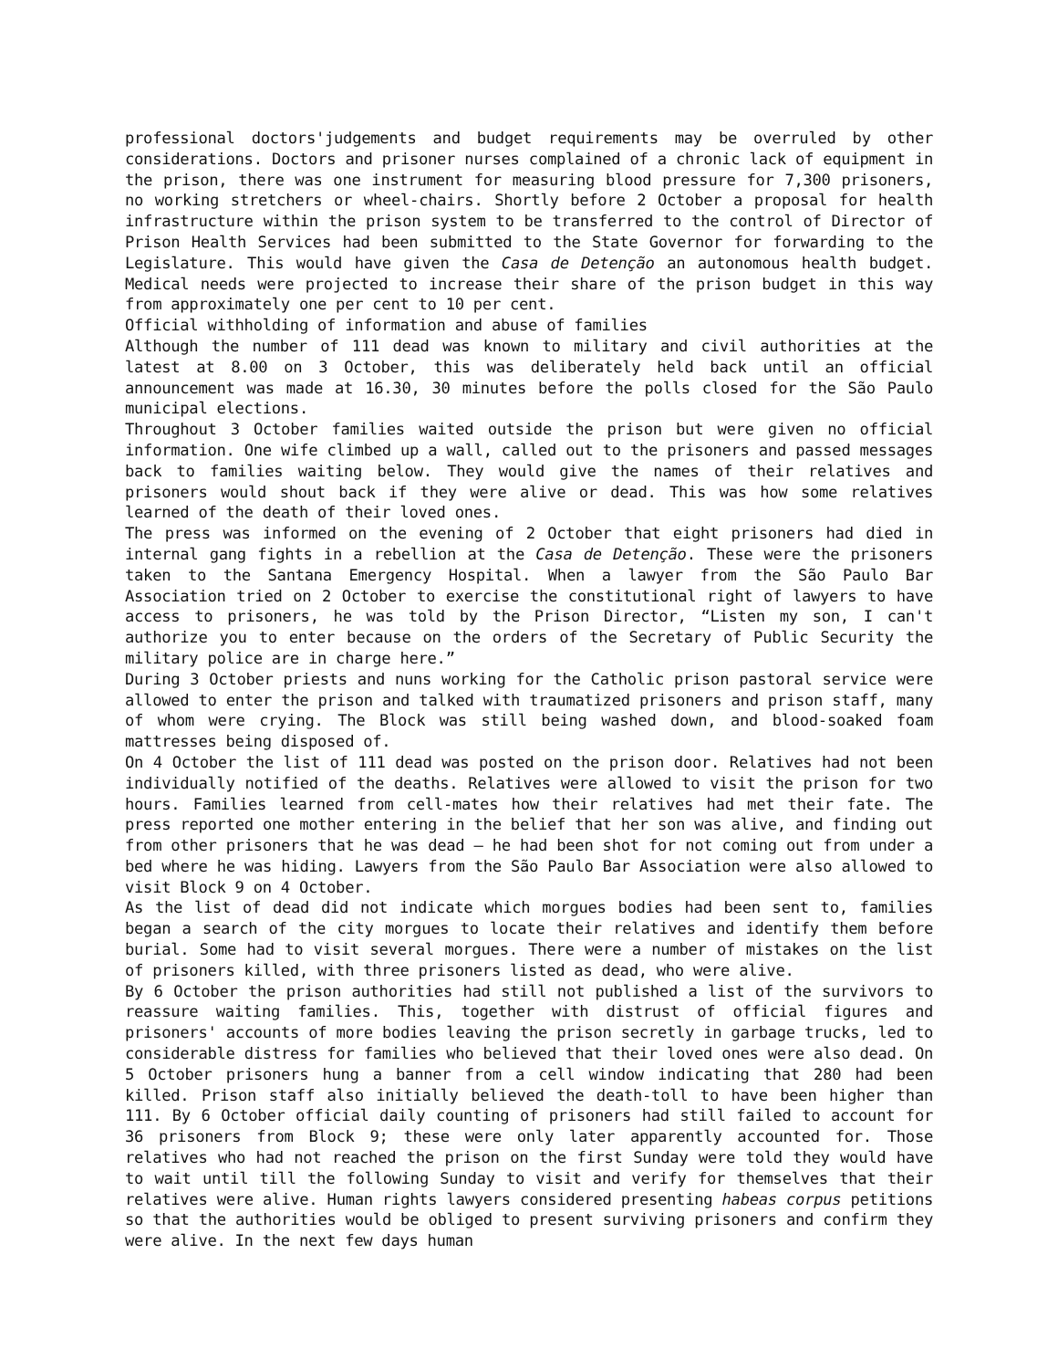professional doctors'judgements and budget requirements may be overruled by other considerations. Doctors and prisoner nurses complained of a chronic lack of equipment in the prison, there was one instrument for measuring blood pressure for 7,300 prisoners, no working stretchers or wheel-chairs. Shortly before 2 October a proposal for health infrastructure within the prison system to be transferred to the control of Director of Prison Health Services had been submitted to the State Governor for forwarding to the Legislature. This would have given the Casa de Detenção an autonomous health budget. Medical needs were projected to increase their share of the prison budget in this way from approximately one per cent to 10 per cent.
Official withholding of information and abuse of families
Although the number of 111 dead was known to military and civil authorities at the latest at 8.00 on 3 October, this was deliberately held back until an official announcement was made at 16.30, 30 minutes before the polls closed for the São Paulo municipal elections.
Throughout 3 October families waited outside the prison but were given no official information. One wife climbed up a wall, called out to the prisoners and passed messages back to families waiting below. They would give the names of their relatives and prisoners would shout back if they were alive or dead. This was how some relatives learned of the death of their loved ones.
The press was informed on the evening of 2 October that eight prisoners had died in internal gang fights in a rebellion at the Casa de Detenção. These were the prisoners taken to the Santana Emergency Hospital. When a lawyer from the São Paulo Bar Association tried on 2 October to exercise the constitutional right of lawyers to have access to prisoners, he was told by the Prison Director, “Listen my son, I can't authorize you to enter because on the orders of the Secretary of Public Security the military police are in charge here.”
During 3 October priests and nuns working for the Catholic prison pastoral service were allowed to enter the prison and talked with traumatized prisoners and prison staff, many of whom were crying. The Block was still being washed down, and blood-soaked foam mattresses being disposed of.
On 4 October the list of 111 dead was posted on the prison door. Relatives had not been individually notified of the deaths. Relatives were allowed to visit the prison for two hours. Families learned from cell-mates how their relatives had met their fate. The press reported one mother entering in the belief that her son was alive, and finding out from other prisoners that he was dead – he had been shot for not coming out from under a bed where he was hiding. Lawyers from the São Paulo Bar Association were also allowed to visit Block 9 on 4 October.
As the list of dead did not indicate which morgues bodies had been sent to, families began a search of the city morgues to locate their relatives and identify them before burial. Some had to visit several morgues. There were a number of mistakes on the list of prisoners killed, with three prisoners listed as dead, who were alive.
By 6 October the prison authorities had still not published a list of the survivors to reassure waiting families. This, together with distrust of official figures and prisoners' accounts of more bodies leaving the prison secretly in garbage trucks, led to considerable distress for families who believed that their loved ones were also dead. On 5 October prisoners hung a banner from a cell window indicating that 280 had been killed. Prison staff also initially believed the death-toll to have been higher than 111. By 6 October official daily counting of prisoners had still failed to account for 36 prisoners from Block 9; these were only later apparently accounted for. Those relatives who had not reached the prison on the first Sunday were told they would have to wait until till the following Sunday to visit and verify for themselves that their relatives were alive. Human rights lawyers considered presenting habeas corpus petitions so that the authorities would be obliged to present surviving prisoners and confirm they were alive. In the next few days human